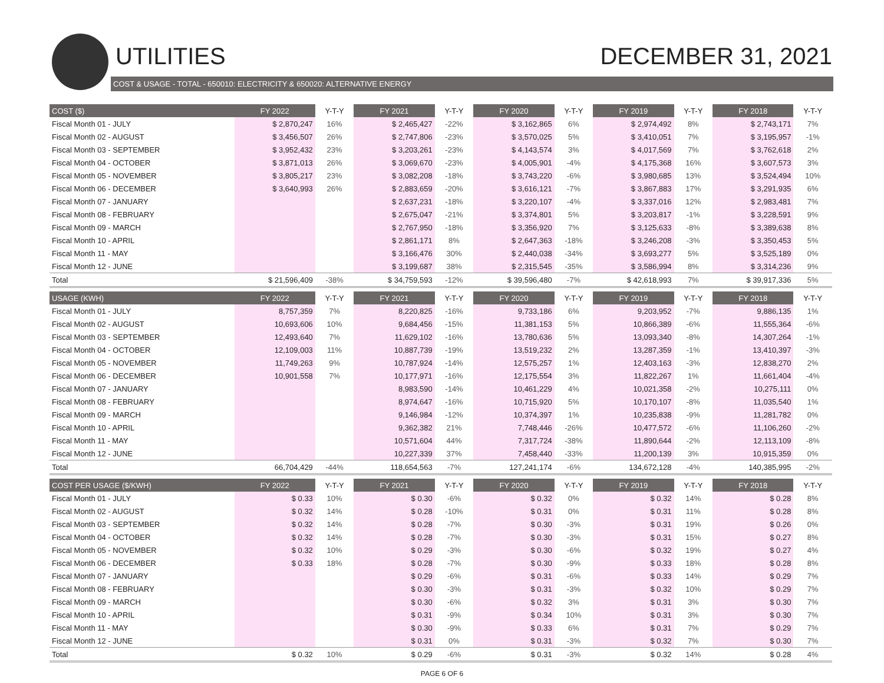UTILITIES DECEMBER 31, 2021
COST & USAGE - TOTAL - 650010: ELECTRICITY & 650020: ALTERNATIVE ENERGY
| COST ($) | FY 2022 | Y-T-Y | FY 2021 | Y-T-Y | FY 2020 | Y-T-Y | FY 2019 | Y-T-Y | FY 2018 | Y-T-Y |
| --- | --- | --- | --- | --- | --- | --- | --- | --- | --- | --- |
| Fiscal Month 01 - JULY | $ 2,870,247 | 16% | $ 2,465,427 | -22% | $ 3,162,865 | 6% | $ 2,974,492 | 8% | $ 2,743,171 | 7% |
| Fiscal Month 02 - AUGUST | $ 3,456,507 | 26% | $ 2,747,806 | -23% | $ 3,570,025 | 5% | $ 3,410,051 | 7% | $ 3,195,957 | -1% |
| Fiscal Month 03 - SEPTEMBER | $ 3,952,432 | 23% | $ 3,203,261 | -23% | $ 4,143,574 | 3% | $ 4,017,569 | 7% | $ 3,762,618 | 2% |
| Fiscal Month 04 - OCTOBER | $ 3,871,013 | 26% | $ 3,069,670 | -23% | $ 4,005,901 | -4% | $ 4,175,368 | 16% | $ 3,607,573 | 3% |
| Fiscal Month 05 - NOVEMBER | $ 3,805,217 | 23% | $ 3,082,208 | -18% | $ 3,743,220 | -6% | $ 3,980,685 | 13% | $ 3,524,494 | 10% |
| Fiscal Month 06 - DECEMBER | $ 3,640,993 | 26% | $ 2,883,659 | -20% | $ 3,616,121 | -7% | $ 3,867,883 | 17% | $ 3,291,935 | 6% |
| Fiscal Month 07 - JANUARY | | | $ 2,637,231 | -18% | $ 3,220,107 | -4% | $ 3,337,016 | 12% | $ 2,983,481 | 7% |
| Fiscal Month 08 - FEBRUARY | | | $ 2,675,047 | -21% | $ 3,374,801 | 5% | $ 3,203,817 | -1% | $ 3,228,591 | 9% |
| Fiscal Month 09 - MARCH | | | $ 2,767,950 | -18% | $ 3,356,920 | 7% | $ 3,125,633 | -8% | $ 3,389,638 | 8% |
| Fiscal Month 10 - APRIL | | | $ 2,861,171 | 8% | $ 2,647,363 | -18% | $ 3,246,208 | -3% | $ 3,350,453 | 5% |
| Fiscal Month 11 - MAY | | | $ 3,166,476 | 30% | $ 2,440,038 | -34% | $ 3,693,277 | 5% | $ 3,525,189 | 0% |
| Fiscal Month 12 - JUNE | | | $ 3,199,687 | 38% | $ 2,315,545 | -35% | $ 3,586,994 | 8% | $ 3,314,236 | 9% |
| Total | $ 21,596,409 | -38% | $ 34,759,593 | -12% | $ 39,596,480 | -7% | $ 42,618,993 | 7% | $ 39,917,336 | 5% |
| USAGE (KWH) | FY 2022 | Y-T-Y | FY 2021 | Y-T-Y | FY 2020 | Y-T-Y | FY 2019 | Y-T-Y | FY 2018 | Y-T-Y |
| Fiscal Month 01 - JULY | 8,757,359 | 7% | 8,220,825 | -16% | 9,733,186 | 6% | 9,203,952 | -7% | 9,886,135 | 1% |
| Fiscal Month 02 - AUGUST | 10,693,606 | 10% | 9,684,456 | -15% | 11,381,153 | 5% | 10,866,389 | -6% | 11,555,364 | -6% |
| Fiscal Month 03 - SEPTEMBER | 12,493,640 | 7% | 11,629,102 | -16% | 13,780,636 | 5% | 13,093,340 | -8% | 14,307,264 | -1% |
| Fiscal Month 04 - OCTOBER | 12,109,003 | 11% | 10,887,739 | -19% | 13,519,232 | 2% | 13,287,359 | -1% | 13,410,397 | -3% |
| Fiscal Month 05 - NOVEMBER | 11,749,263 | 9% | 10,787,924 | -14% | 12,575,257 | 1% | 12,403,163 | -3% | 12,838,270 | 2% |
| Fiscal Month 06 - DECEMBER | 10,901,558 | 7% | 10,177,971 | -16% | 12,175,554 | 3% | 11,822,267 | 1% | 11,661,404 | -4% |
| Fiscal Month 07 - JANUARY | | | 8,983,590 | -14% | 10,461,229 | 4% | 10,021,358 | -2% | 10,275,111 | 0% |
| Fiscal Month 08 - FEBRUARY | | | 8,974,647 | -16% | 10,715,920 | 5% | 10,170,107 | -8% | 11,035,540 | 1% |
| Fiscal Month 09 - MARCH | | | 9,146,984 | -12% | 10,374,397 | 1% | 10,235,838 | -9% | 11,281,782 | 0% |
| Fiscal Month 10 - APRIL | | | 9,362,382 | 21% | 7,748,446 | -26% | 10,477,572 | -6% | 11,106,260 | -2% |
| Fiscal Month 11 - MAY | | | 10,571,604 | 44% | 7,317,724 | -38% | 11,890,644 | -2% | 12,113,109 | -8% |
| Fiscal Month 12 - JUNE | | | 10,227,339 | 37% | 7,458,440 | -33% | 11,200,139 | 3% | 10,915,359 | 0% |
| Total | 66,704,429 | -44% | 118,654,563 | -7% | 127,241,174 | -6% | 134,672,128 | -4% | 140,385,995 | -2% |
| COST PER USAGE ($/KWH) | FY 2022 | Y-T-Y | FY 2021 | Y-T-Y | FY 2020 | Y-T-Y | FY 2019 | Y-T-Y | FY 2018 | Y-T-Y |
| Fiscal Month 01 - JULY | $ 0.33 | 10% | $ 0.30 | -6% | $ 0.32 | 0% | $ 0.32 | 14% | $ 0.28 | 8% |
| Fiscal Month 02 - AUGUST | $ 0.32 | 14% | $ 0.28 | -10% | $ 0.31 | 0% | $ 0.31 | 11% | $ 0.28 | 8% |
| Fiscal Month 03 - SEPTEMBER | $ 0.32 | 14% | $ 0.28 | -7% | $ 0.30 | -3% | $ 0.31 | 19% | $ 0.26 | 0% |
| Fiscal Month 04 - OCTOBER | $ 0.32 | 14% | $ 0.28 | -7% | $ 0.30 | -3% | $ 0.31 | 15% | $ 0.27 | 8% |
| Fiscal Month 05 - NOVEMBER | $ 0.32 | 10% | $ 0.29 | -3% | $ 0.30 | -6% | $ 0.32 | 19% | $ 0.27 | 4% |
| Fiscal Month 06 - DECEMBER | $ 0.33 | 18% | $ 0.28 | -7% | $ 0.30 | -9% | $ 0.33 | 18% | $ 0.28 | 8% |
| Fiscal Month 07 - JANUARY | | | $ 0.29 | -6% | $ 0.31 | -6% | $ 0.33 | 14% | $ 0.29 | 7% |
| Fiscal Month 08 - FEBRUARY | | | $ 0.30 | -3% | $ 0.31 | -3% | $ 0.32 | 10% | $ 0.29 | 7% |
| Fiscal Month 09 - MARCH | | | $ 0.30 | -6% | $ 0.32 | 3% | $ 0.31 | 3% | $ 0.30 | 7% |
| Fiscal Month 10 - APRIL | | | $ 0.31 | -9% | $ 0.34 | 10% | $ 0.31 | 3% | $ 0.30 | 7% |
| Fiscal Month 11 - MAY | | | $ 0.30 | -9% | $ 0.33 | 6% | $ 0.31 | 7% | $ 0.29 | 7% |
| Fiscal Month 12 - JUNE | | | $ 0.31 | 0% | $ 0.31 | -3% | $ 0.32 | 7% | $ 0.30 | 7% |
| Total | $ 0.32 | 10% | $ 0.29 | -6% | $ 0.31 | -3% | $ 0.32 | 14% | $ 0.28 | 4% |
PAGE 6 OF 6